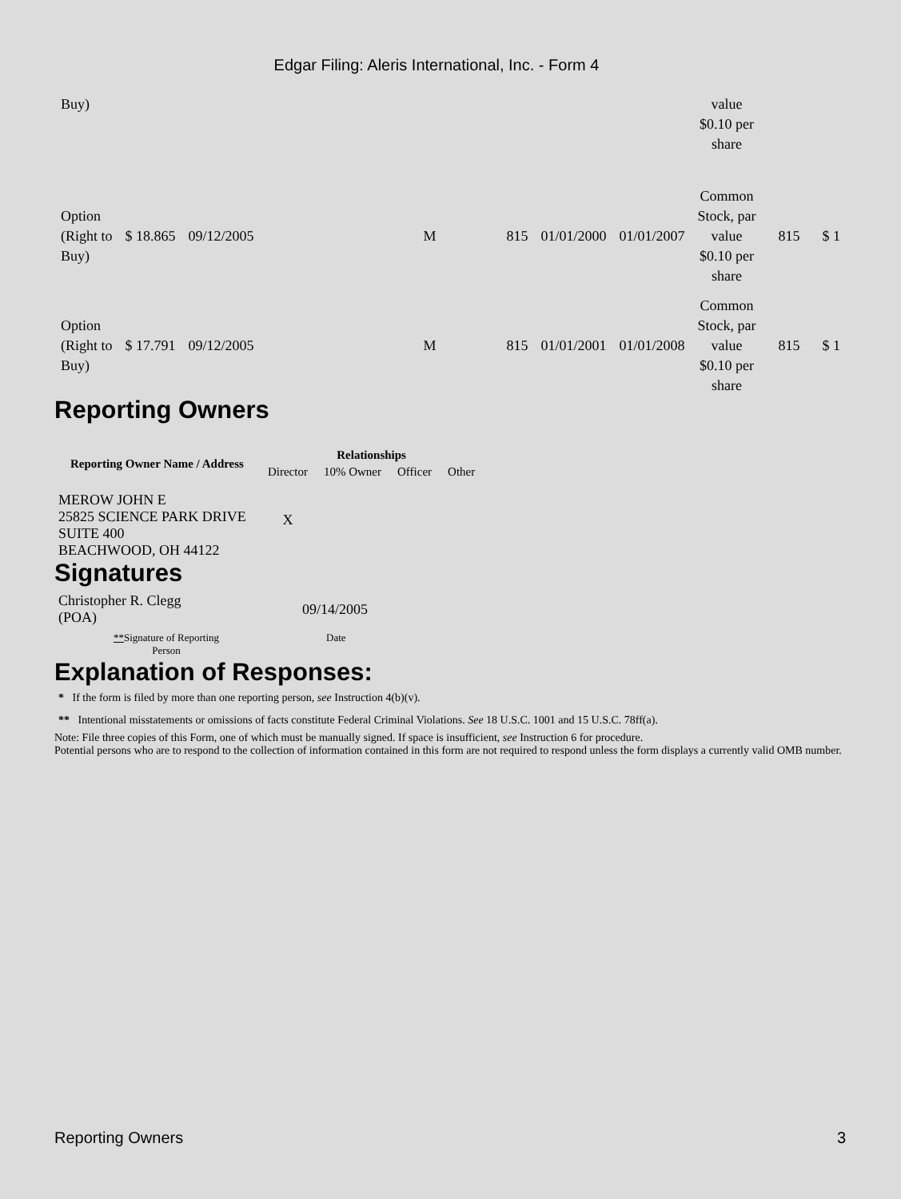Edgar Filing: Aleris International, Inc. - Form 4
| Buy) | | | | | | | | value $0.10 per share | | |
| Option (Right to Buy) | $ 18.865 | 09/12/2005 | | M | 815 | 01/01/2000 | 01/01/2007 | Common Stock, par value $0.10 per share | 815 | $ 1 |
| Option (Right to Buy) | $ 17.791 | 09/12/2005 | | M | 815 | 01/01/2001 | 01/01/2008 | Common Stock, par value $0.10 per share | 815 | $ 1 |
Reporting Owners
| Reporting Owner Name / Address | Relationships | | | |
| --- | --- | --- | --- | --- |
| | Director | 10% Owner | Officer | Other |
| MEROW JOHN E 25825 SCIENCE PARK DRIVE SUITE 400 BEACHWOOD, OH 44122 | X | | | |
Signatures
| Christopher R. Clegg (POA) | 09/14/2005 |
| ** Signature of Reporting Person | Date |
Explanation of Responses:
* If the form is filed by more than one reporting person, see Instruction 4(b)(v).
** Intentional misstatements or omissions of facts constitute Federal Criminal Violations. See 18 U.S.C. 1001 and 15 U.S.C. 78ff(a).
Note: File three copies of this Form, one of which must be manually signed. If space is insufficient, see Instruction 6 for procedure.
Potential persons who are to respond to the collection of information contained in this form are not required to respond unless the form displays a currently valid OMB number.
Reporting Owners 3